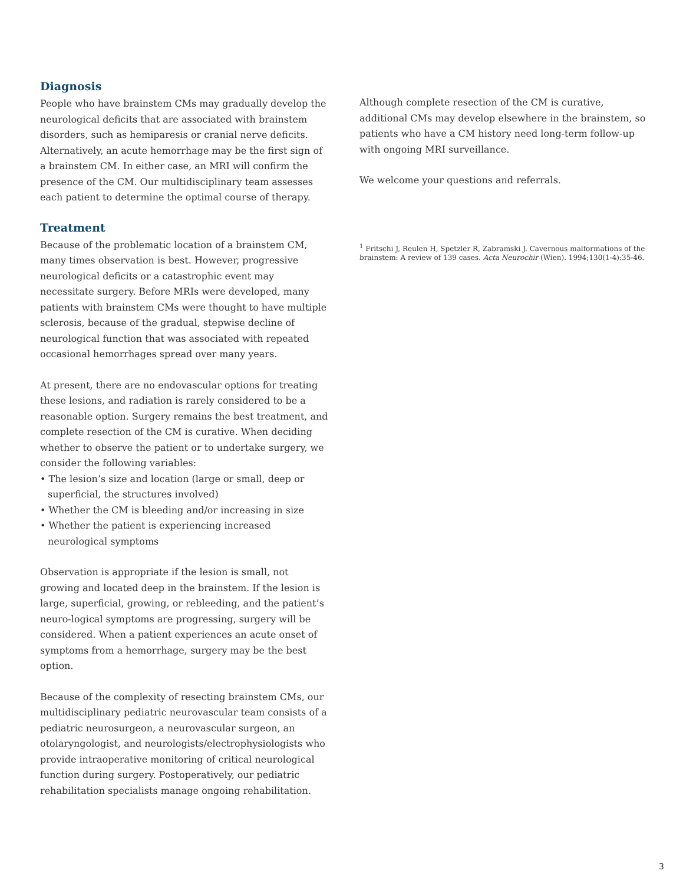Diagnosis
People who have brainstem CMs may gradually develop the neurological deficits that are associated with brainstem disorders, such as hemiparesis or cranial nerve deficits. Alternatively, an acute hemorrhage may be the first sign of a brainstem CM. In either case, an MRI will confirm the presence of the CM. Our multidisciplinary team assesses each patient to determine the optimal course of therapy.
Treatment
Because of the problematic location of a brainstem CM, many times observation is best. However, progressive neurological deficits or a catastrophic event may necessitate surgery. Before MRIs were developed, many patients with brainstem CMs were thought to have multiple sclerosis, because of the gradual, stepwise decline of neurological function that was associated with repeated occasional hemorrhages spread over many years.
At present, there are no endovascular options for treating these lesions, and radiation is rarely considered to be a reasonable option. Surgery remains the best treatment, and complete resection of the CM is curative. When deciding whether to observe the patient or to undertake surgery, we consider the following variables:
• The lesion’s size and location (large or small, deep or superficial, the structures involved)
• Whether the CM is bleeding and/or increasing in size
• Whether the patient is experiencing increased neurological symptoms
Observation is appropriate if the lesion is small, not growing and located deep in the brainstem. If the lesion is large, superficial, growing, or rebleeding, and the patient’s neuro-logical symptoms are progressing, surgery will be considered. When a patient experiences an acute onset of symptoms from a hemorrhage, surgery may be the best option.
Because of the complexity of resecting brainstem CMs, our multidisciplinary pediatric neurovascular team consists of a pediatric neurosurgeon, a neurovascular surgeon, an otolaryngologist, and neurologists/electrophysiologists who provide intraoperative monitoring of critical neurological function during surgery. Postoperatively, our pediatric rehabilitation specialists manage ongoing rehabilitation.
Although complete resection of the CM is curative, additional CMs may develop elsewhere in the brainstem, so patients who have a CM history need long-term follow-up with ongoing MRI surveillance.
We welcome your questions and referrals.
<sup>1</sup> Fritschi J, Reulen H, Spetzler R, Zabramski J. Cavernous malformations of the brainstem: A review of 139 cases. Acta Neurochir (Wien). 1994;130(1-4):35-46.
3